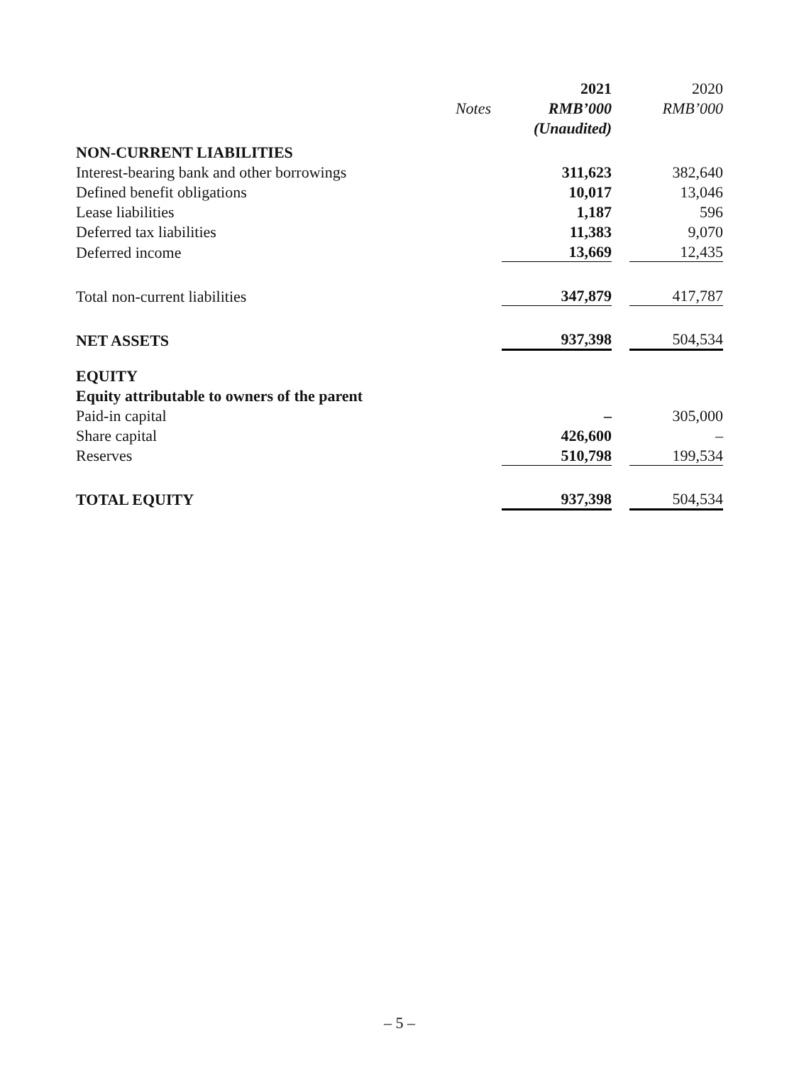| | | 2021 | | 2020 |
| --- | --- | --- | --- | --- |
| | Notes | RMB’000 | | RMB’000 |
| | | (Unaudited) | | |
| NON-CURRENT LIABILITIES | | | | |
| Interest-bearing bank and other borrowings | | 311,623 | | 382,640 |
| Defined benefit obligations | | 10,017 | | 13,046 |
| Lease liabilities | | 1,187 | | 596 |
| Deferred tax liabilities | | 11,383 | | 9,070 |
| Deferred income | | 13,669 | | 12,435 |
| Total non-current liabilities | | 347,879 | | 417,787 |
| NET ASSETS | | 937,398 | | 504,534 |
| EQUITY | | | | |
| Equity attributable to owners of the parent | | | | |
| Paid-in capital | | – | | 305,000 |
| Share capital | | 426,600 | | – |
| Reserves | | 510,798 | | 199,534 |
| TOTAL EQUITY | | 937,398 | | 504,534 |
– 5 –